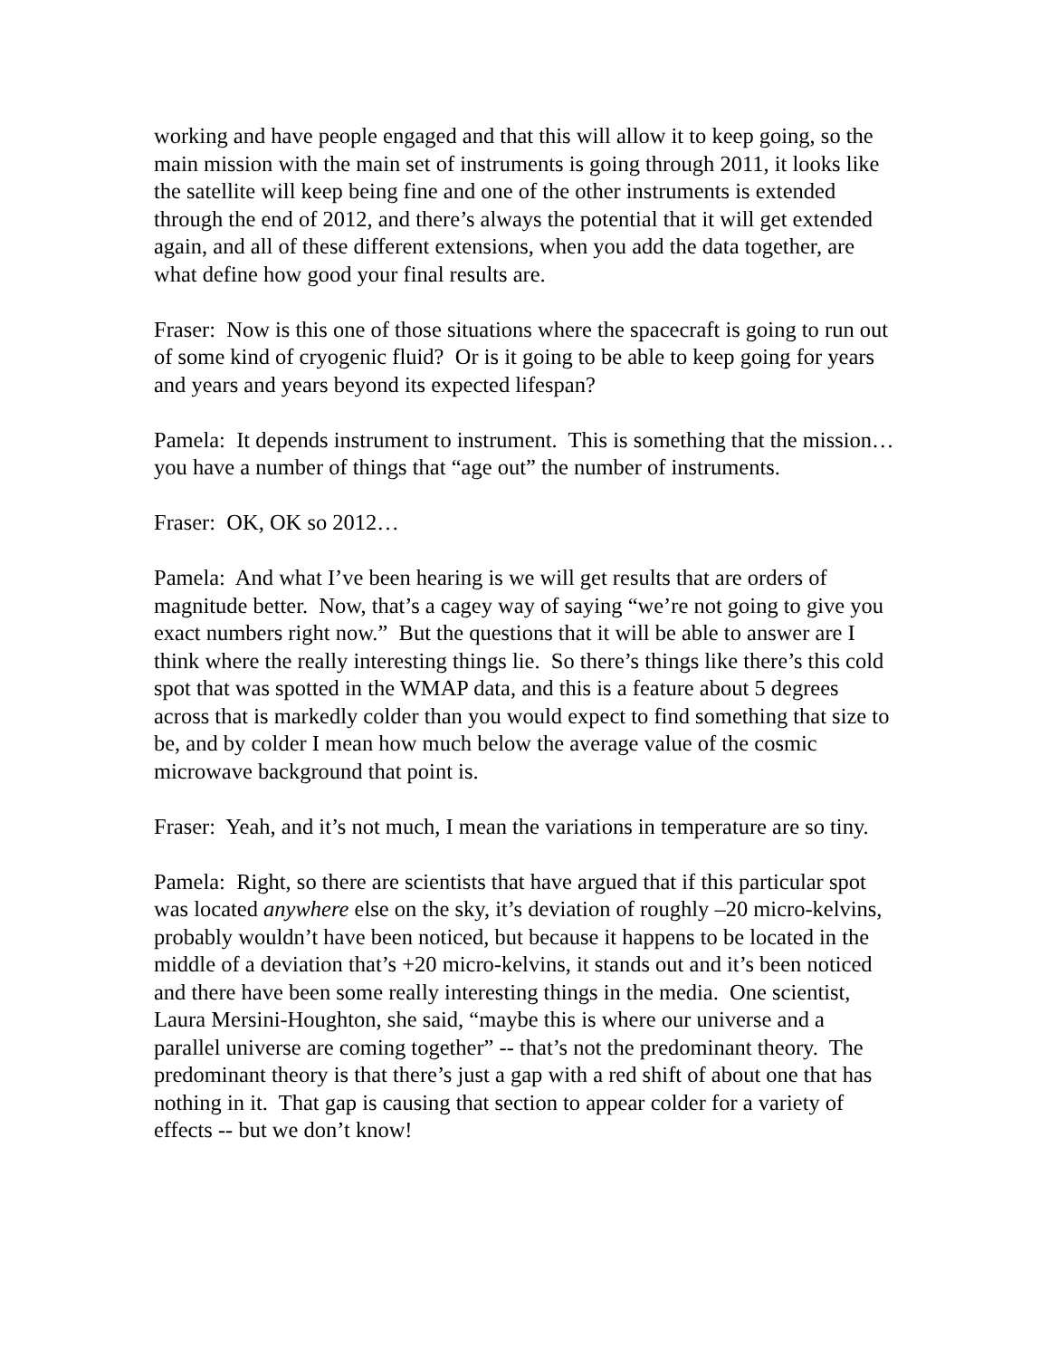working and have people engaged and that this will allow it to keep going, so the main mission with the main set of instruments is going through 2011, it looks like the satellite will keep being fine and one of the other instruments is extended through the end of 2012, and there’s always the potential that it will get extended again, and all of these different extensions, when you add the data together, are what define how good your final results are.
Fraser: Now is this one of those situations where the spacecraft is going to run out of some kind of cryogenic fluid? Or is it going to be able to keep going for years and years and years beyond its expected lifespan?
Pamela: It depends instrument to instrument. This is something that the mission…you have a number of things that “age out” the number of instruments.
Fraser: OK, OK so 2012…
Pamela: And what I’ve been hearing is we will get results that are orders of magnitude better. Now, that’s a cagey way of saying “we’re not going to give you exact numbers right now.” But the questions that it will be able to answer are I think where the really interesting things lie. So there’s things like there’s this cold spot that was spotted in the WMAP data, and this is a feature about 5 degrees across that is markedly colder than you would expect to find something that size to be, and by colder I mean how much below the average value of the cosmic microwave background that point is.
Fraser: Yeah, and it’s not much, I mean the variations in temperature are so tiny.
Pamela: Right, so there are scientists that have argued that if this particular spot was located anywhere else on the sky, it’s deviation of roughly –20 micro-kelvins, probably wouldn’t have been noticed, but because it happens to be located in the middle of a deviation that’s +20 micro-kelvins, it stands out and it’s been noticed and there have been some really interesting things in the media. One scientist, Laura Mersini-Houghton, she said, “maybe this is where our universe and a parallel universe are coming together” -- that’s not the predominant theory. The predominant theory is that there’s just a gap with a red shift of about one that has nothing in it. That gap is causing that section to appear colder for a variety of effects -- but we don’t know!